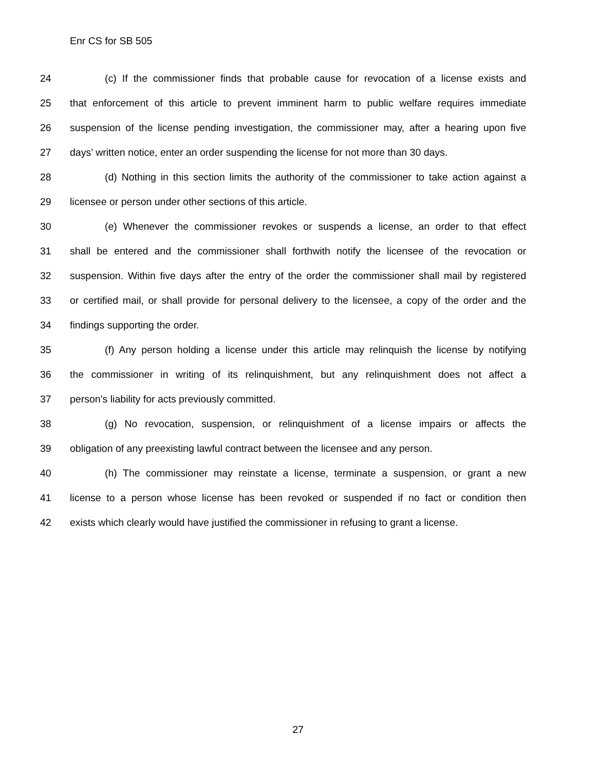Enr CS for SB 505
24 (c) If the commissioner finds that probable cause for revocation of a license exists and
25 that enforcement of this article to prevent imminent harm to public welfare requires immediate
26 suspension of the license pending investigation, the commissioner may, after a hearing upon five
27 days’ written notice, enter an order suspending the license for not more than 30 days.
28 (d) Nothing in this section limits the authority of the commissioner to take action against a
29 licensee or person under other sections of this article.
30 (e) Whenever the commissioner revokes or suspends a license, an order to that effect
31 shall be entered and the commissioner shall forthwith notify the licensee of the revocation or
32 suspension. Within five days after the entry of the order the commissioner shall mail by registered
33 or certified mail, or shall provide for personal delivery to the licensee, a copy of the order and the
34 findings supporting the order.
35 (f) Any person holding a license under this article may relinquish the license by notifying
36 the commissioner in writing of its relinquishment, but any relinquishment does not affect a
37 person’s liability for acts previously committed.
38 (g) No revocation, suspension, or relinquishment of a license impairs or affects the
39 obligation of any preexisting lawful contract between the licensee and any person.
40 (h) The commissioner may reinstate a license, terminate a suspension, or grant a new
41 license to a person whose license has been revoked or suspended if no fact or condition then
42 exists which clearly would have justified the commissioner in refusing to grant a license.
27